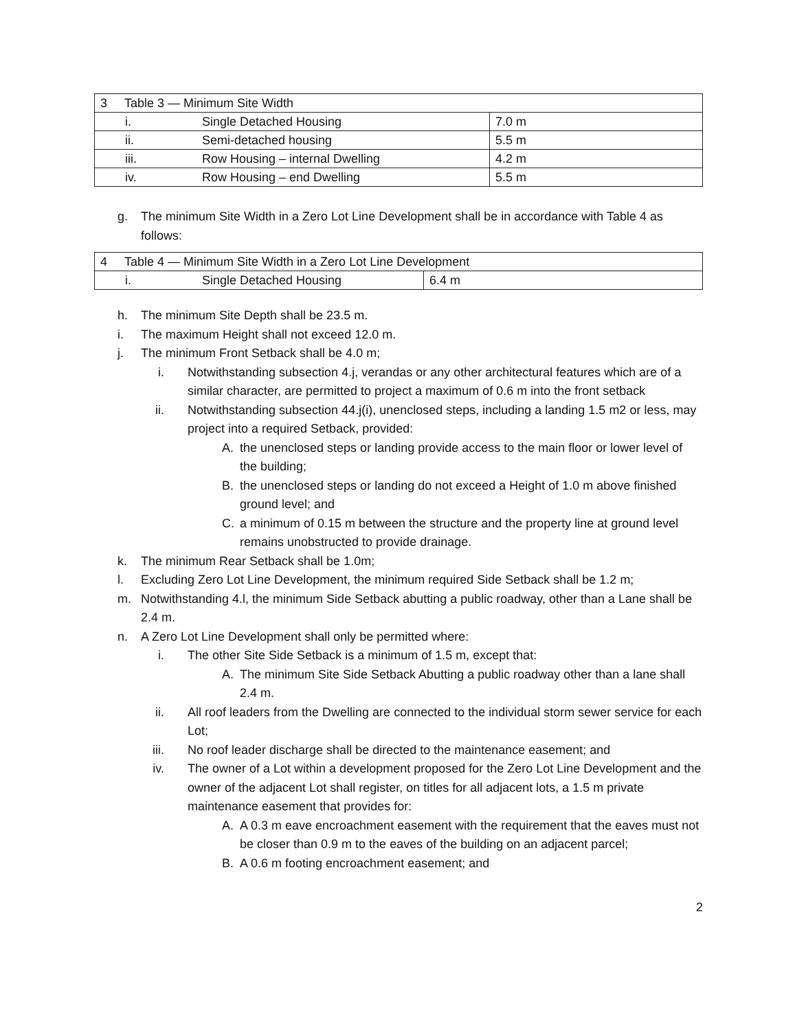| 3 Table 3 — Minimum Site Width | | |
| i. | Single Detached Housing | 7.0 m |
| ii. | Semi-detached housing | 5.5 m |
| iii. | Row Housing – internal Dwelling | 4.2 m |
| iv. | Row Housing – end Dwelling | 5.5 m |
g. The minimum Site Width in a Zero Lot Line Development shall be in accordance with Table 4 as follows:
| 4 Table 4 — Minimum Site Width in a Zero Lot Line Development | | |
| i. | Single Detached Housing | 6.4 m |
h. The minimum Site Depth shall be 23.5 m.
i. The maximum Height shall not exceed 12.0 m.
j. The minimum Front Setback shall be 4.0 m;
i. Notwithstanding subsection 4.j, verandas or any other architectural features which are of a similar character, are permitted to project a maximum of 0.6 m into the front setback
ii. Notwithstanding subsection 44.j(i), unenclosed steps, including a landing 1.5 m2 or less, may project into a required Setback, provided:
A. the unenclosed steps or landing provide access to the main floor or lower level of the building;
B. the unenclosed steps or landing do not exceed a Height of 1.0 m above finished ground level; and
C. a minimum of 0.15 m between the structure and the property line at ground level remains unobstructed to provide drainage.
k. The minimum Rear Setback shall be 1.0m;
l. Excluding Zero Lot Line Development, the minimum required Side Setback shall be 1.2 m;
m. Notwithstanding 4.l, the minimum Side Setback abutting a public roadway, other than a Lane shall be 2.4 m.
n. A Zero Lot Line Development shall only be permitted where:
i. The other Site Side Setback is a minimum of 1.5 m, except that:
A. The minimum Site Side Setback Abutting a public roadway other than a lane shall 2.4 m.
ii. All roof leaders from the Dwelling are connected to the individual storm sewer service for each Lot;
iii. No roof leader discharge shall be directed to the maintenance easement; and
iv. The owner of a Lot within a development proposed for the Zero Lot Line Development and the owner of the adjacent Lot shall register, on titles for all adjacent lots, a 1.5 m private maintenance easement that provides for:
A. A 0.3 m eave encroachment easement with the requirement that the eaves must not be closer than 0.9 m to the eaves of the building on an adjacent parcel;
B. A 0.6 m footing encroachment easement; and
2